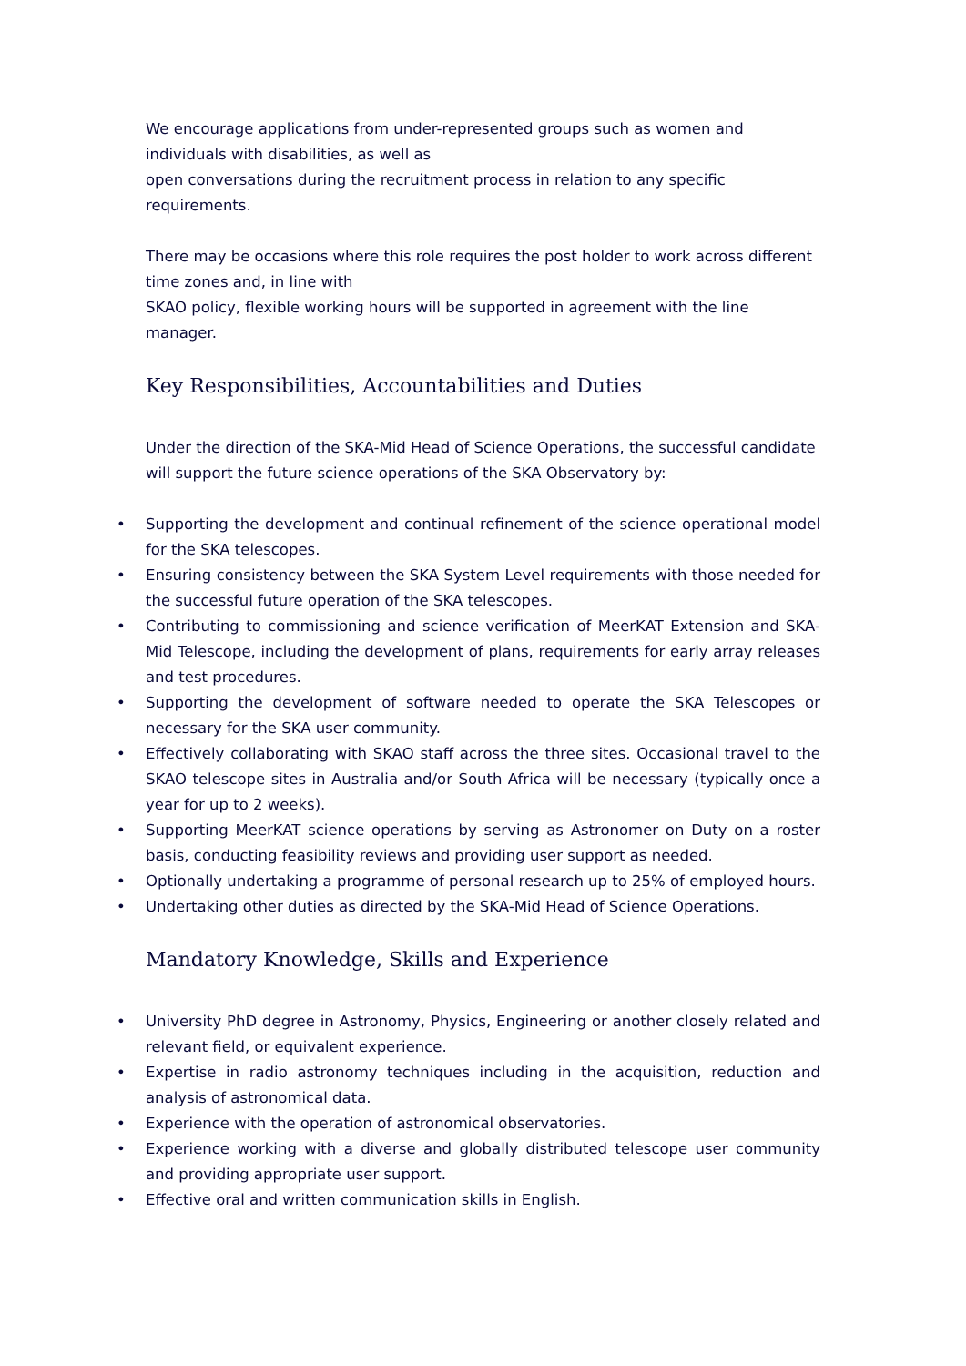We encourage applications from under-represented groups such as women and
individuals with disabilities, as well as
open conversations during the recruitment process in relation to any specific
requirements.
There may be occasions where this role requires the post holder to work across different
time zones and, in line with
SKAO policy, flexible working hours will be supported in agreement with the line
manager.
Key Responsibilities, Accountabilities and Duties
Under the direction of the SKA-Mid Head of Science Operations, the successful candidate will support the future science operations of the SKA Observatory by:
• Supporting the development and continual refinement of the science operational model for the SKA telescopes.
• Ensuring consistency between the SKA System Level requirements with those needed for the successful future operation of the SKA telescopes.
• Contributing to commissioning and science verification of MeerKAT Extension and SKA-Mid Telescope, including the development of plans, requirements for early array releases and test procedures.
• Supporting the development of software needed to operate the SKA Telescopes or necessary for the SKA user community.
• Effectively collaborating with SKAO staff across the three sites. Occasional travel to the SKAO telescope sites in Australia and/or South Africa will be necessary (typically once a year for up to 2 weeks).
• Supporting MeerKAT science operations by serving as Astronomer on Duty on a roster basis, conducting feasibility reviews and providing user support as needed.
• Optionally undertaking a programme of personal research up to 25% of employed hours.
• Undertaking other duties as directed by the SKA-Mid Head of Science Operations.
Mandatory Knowledge, Skills and Experience
• University PhD degree in Astronomy, Physics, Engineering or another closely related and relevant field, or equivalent experience.
• Expertise in radio astronomy techniques including in the acquisition, reduction and analysis of astronomical data.
• Experience with the operation of astronomical observatories.
• Experience working with a diverse and globally distributed telescope user community and providing appropriate user support.
• Effective oral and written communication skills in English.